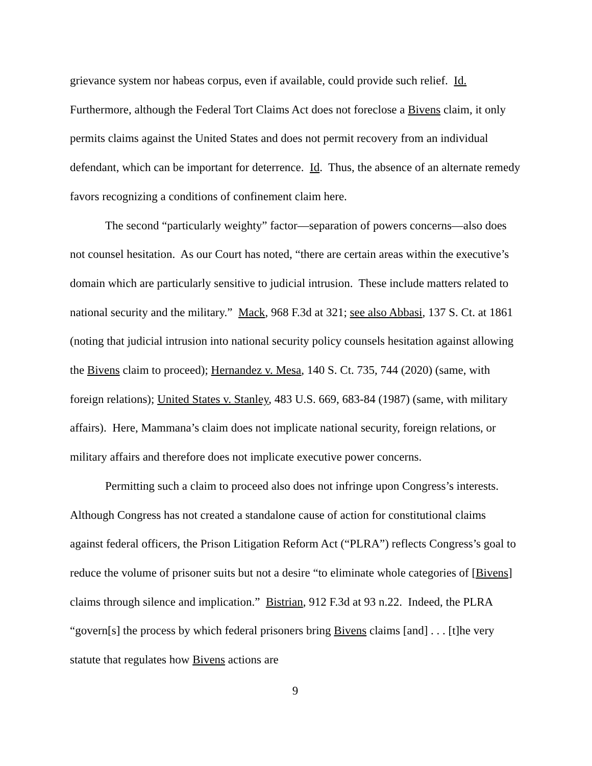grievance system nor habeas corpus, even if available, could provide such relief. Id. Furthermore, although the Federal Tort Claims Act does not foreclose a Bivens claim, it only permits claims against the United States and does not permit recovery from an individual defendant, which can be important for deterrence. Id. Thus, the absence of an alternate remedy favors recognizing a conditions of confinement claim here.
The second “particularly weighty” factor—separation of powers concerns—also does not counsel hesitation. As our Court has noted, “there are certain areas within the executive’s domain which are particularly sensitive to judicial intrusion. These include matters related to national security and the military.” Mack, 968 F.3d at 321; see also Abbasi, 137 S. Ct. at 1861 (noting that judicial intrusion into national security policy counsels hesitation against allowing the Bivens claim to proceed); Hernandez v. Mesa, 140 S. Ct. 735, 744 (2020) (same, with foreign relations); United States v. Stanley, 483 U.S. 669, 683-84 (1987) (same, with military affairs). Here, Mammana’s claim does not implicate national security, foreign relations, or military affairs and therefore does not implicate executive power concerns.
Permitting such a claim to proceed also does not infringe upon Congress’s interests. Although Congress has not created a standalone cause of action for constitutional claims against federal officers, the Prison Litigation Reform Act (“PLRA”) reflects Congress’s goal to reduce the volume of prisoner suits but not a desire “to eliminate whole categories of [Bivens] claims through silence and implication.” Bistrian, 912 F.3d at 93 n.22. Indeed, the PLRA “govern[s] the process by which federal prisoners bring Bivens claims [and] . . . [t]he very statute that regulates how Bivens actions are
9